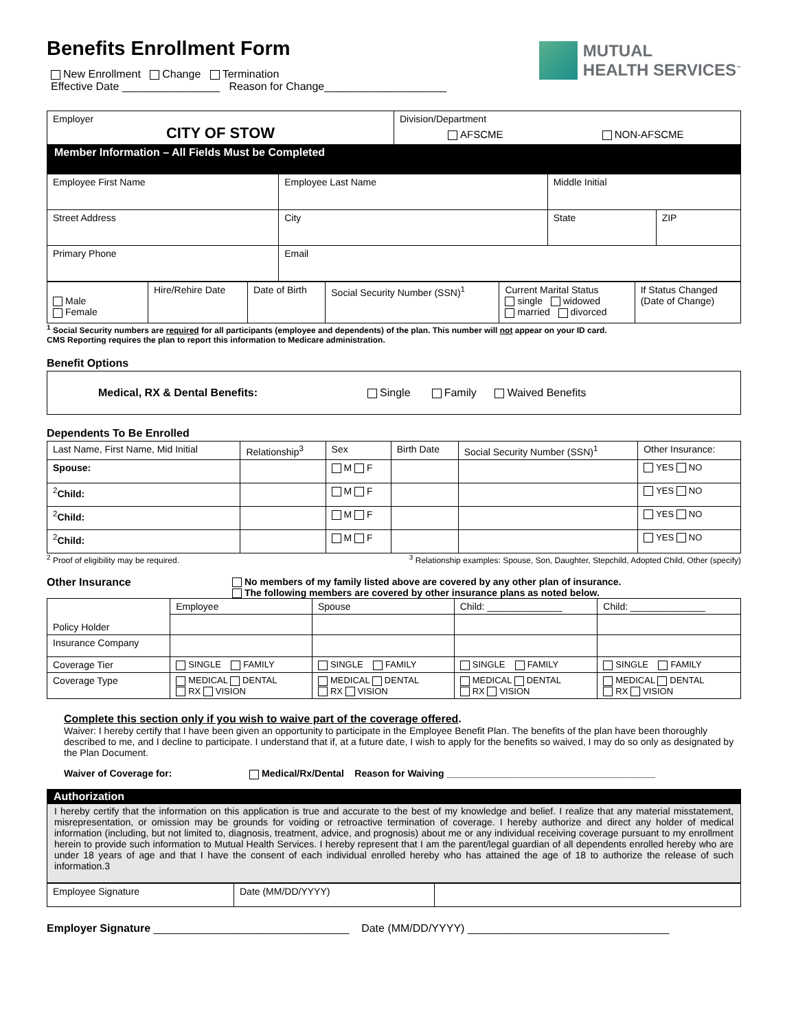Benefits Enrollment Form
New Enrollment Change Termination
Effective Date ________________ Reason for Change____________________
MUTUAL
HEALTH SERVICES<sup>™</sup>
| Employer CITY OF STOW | | Division/Department AFSCME NON-AFSCME | | |
| Member Information – All Fields Must be Completed | | | | |
| Employee First Name | Employee Last Name | | Middle Initial | |
| Street Address | City | | State | ZIP |
| Primary Phone | Email | | | |
| Male Female | Hire/Rehire Date | Date of Birth | Social Security Number (SSN)<sup>1</sup> | Current Marital Status single widowed married divorced | If Status Changed (Date of Change) |
<sup>1</sup> Social Security numbers are required for all participants (employee and dependents) of the plan. This number will not appear on your ID card.
CMS Reporting requires the plan to report this information to Medicare administration.
Benefit Options
Medical, RX & Dental Benefits: Single Family Waived Benefits
Dependents To Be Enrolled
| Last Name, First Name, Mid Initial | Relationship<sup>3</sup> | Sex | Birth Date | Social Security Number (SSN)<sup>1</sup> | Other Insurance: |
| --- | --- | --- | --- | --- | --- |
| Spouse: | | M F | | | YES NO |
| <sup>2</sup> Child: | | M F | | | YES NO |
| <sup>2</sup> Child: | | M F | | | YES NO |
| <sup>2</sup> Child: | | M F | | | YES NO |
<sup>2</sup> Proof of eligibility may be required. <sup>3</sup> Relationship examples: Spouse, Son, Daughter, Stepchild, Adopted Child, Other (specify)
Other Insurance No members of my family listed above are covered by any other plan of insurance.
The following members are covered by other insurance plans as noted below.
| Policy Holder | Employee | Spouse | Child: ______________ | Child: ______________ |
| Insurance Company | | | | |
| Coverage Tier | SINGLE FAMILY | SINGLE FAMILY | SINGLE FAMILY | SINGLE FAMILY |
| Coverage Type | MEDICAL DENTAL RX VISION | MEDICAL DENTAL RX VISION | MEDICAL DENTAL RX VISION | MEDICAL DENTAL RX VISION |
Complete this section only if you wish to waive part of the coverage offered.
Waiver: I hereby certify that I have been given an opportunity to participate in the Employee Benefit Plan. The benefits of the plan have been thoroughly described to me, and I decline to participate. I understand that if, at a future date, I wish to apply for the benefits so waived, I may do so only as designated by the Plan Document.
Waiver of Coverage for: Medical/Rx/Dental Reason for Waiving _______________________________________
Authorization
I hereby certify that the information on this application is true and accurate to the best of my knowledge and belief. I realize that any material misstatement, misrepresentation, or omission may be grounds for voiding or retroactive termination of coverage. I hereby authorize and direct any holder of medical information (including, but not limited to, diagnosis, treatment, advice, and prognosis) about me or any individual receiving coverage pursuant to my enrollment herein to provide such information to Mutual Health Services. I hereby represent that I am the parent/legal guardian of all dependents enrolled hereby who are under 18 years of age and that I have the consent of each individual enrolled hereby who has attained the age of 18 to authorize the release of such information.3
| Employee Signature | Date (MM/DD/YYYY) | |
Employer Signature ________________________________ Date (MM/DD/YYYY) _________________________________